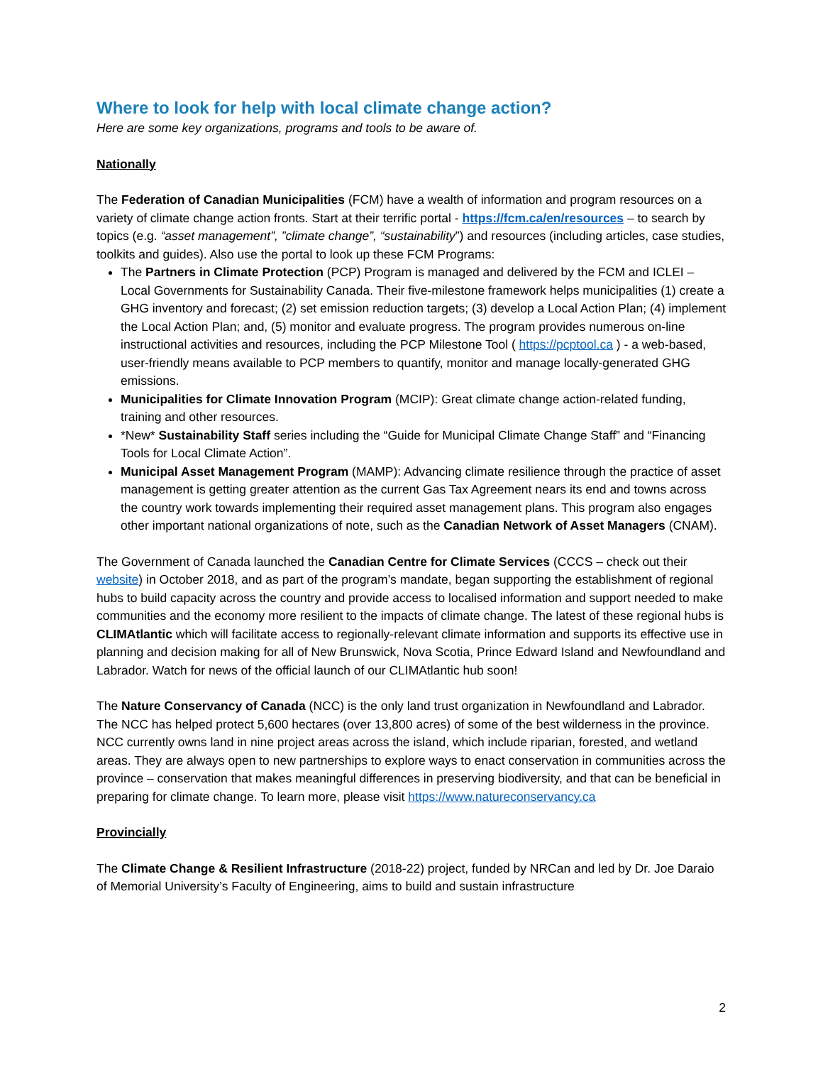Where to look for help with local climate change action?
Here are some key organizations, programs and tools to be aware of.
Nationally
The Federation of Canadian Municipalities (FCM) have a wealth of information and program resources on a variety of climate change action fronts. Start at their terrific portal - https://fcm.ca/en/resources – to search by topics (e.g. “asset management”, ”climate change”, “sustainability”) and resources (including articles, case studies, toolkits and guides). Also use the portal to look up these FCM Programs:
The Partners in Climate Protection (PCP) Program is managed and delivered by the FCM and ICLEI – Local Governments for Sustainability Canada. Their five-milestone framework helps municipalities (1) create a GHG inventory and forecast; (2) set emission reduction targets; (3) develop a Local Action Plan; (4) implement the Local Action Plan; and, (5) monitor and evaluate progress. The program provides numerous on-line instructional activities and resources, including the PCP Milestone Tool ( https://pcptool.ca ) - a web-based, user-friendly means available to PCP members to quantify, monitor and manage locally-generated GHG emissions.
Municipalities for Climate Innovation Program (MCIP): Great climate change action-related funding, training and other resources.
*New* Sustainability Staff series including the “Guide for Municipal Climate Change Staff” and “Financing Tools for Local Climate Action”.
Municipal Asset Management Program (MAMP): Advancing climate resilience through the practice of asset management is getting greater attention as the current Gas Tax Agreement nears its end and towns across the country work towards implementing their required asset management plans. This program also engages other important national organizations of note, such as the Canadian Network of Asset Managers (CNAM).
The Government of Canada launched the Canadian Centre for Climate Services (CCCS – check out their website) in October 2018, and as part of the program’s mandate, began supporting the establishment of regional hubs to build capacity across the country and provide access to localised information and support needed to make communities and the economy more resilient to the impacts of climate change. The latest of these regional hubs is CLIMAtlantic which will facilitate access to regionally-relevant climate information and supports its effective use in planning and decision making for all of New Brunswick, Nova Scotia, Prince Edward Island and Newfoundland and Labrador. Watch for news of the official launch of our CLIMAtlantic hub soon!
The Nature Conservancy of Canada (NCC) is the only land trust organization in Newfoundland and Labrador. The NCC has helped protect 5,600 hectares (over 13,800 acres) of some of the best wilderness in the province. NCC currently owns land in nine project areas across the island, which include riparian, forested, and wetland areas. They are always open to new partnerships to explore ways to enact conservation in communities across the province – conservation that makes meaningful differences in preserving biodiversity, and that can be beneficial in preparing for climate change. To learn more, please visit https://www.natureconservancy.ca
Provincially
The Climate Change & Resilient Infrastructure (2018-22) project, funded by NRCan and led by Dr. Joe Daraio of Memorial University’s Faculty of Engineering, aims to build and sustain infrastructure
2